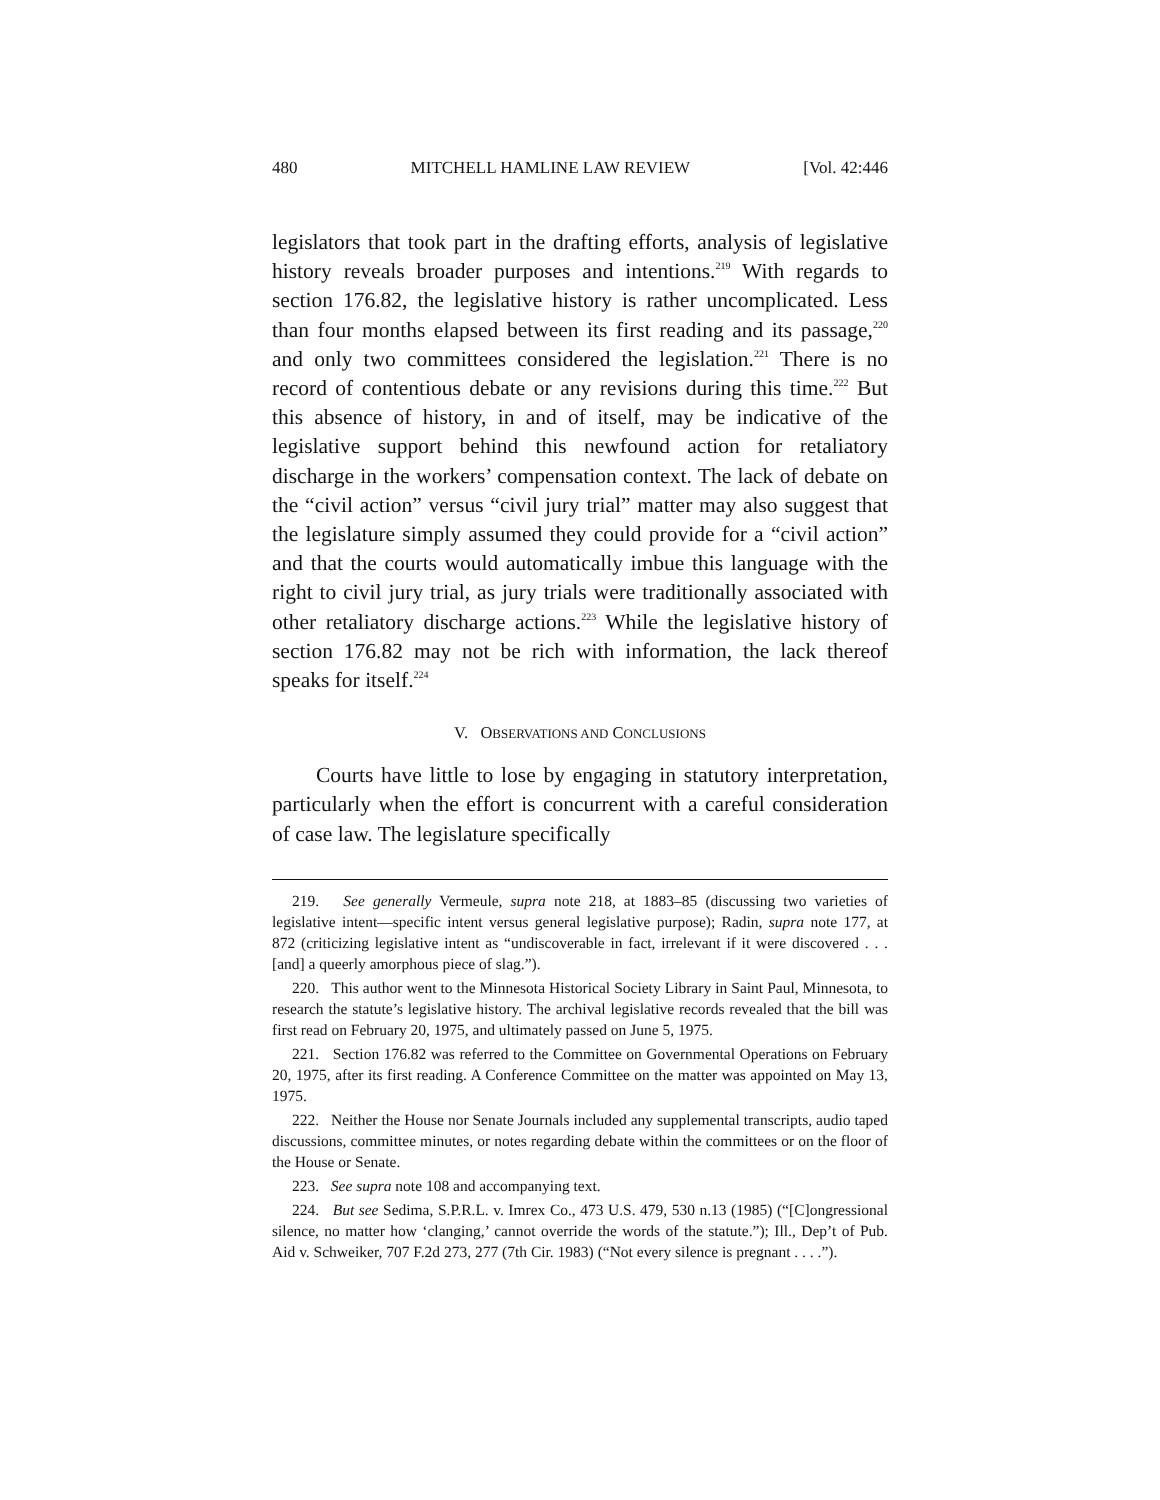480 MITCHELL HAMLINE LAW REVIEW [Vol. 42:446
legislators that took part in the drafting efforts, analysis of legislative history reveals broader purposes and intentions.<sup>219</sup> With regards to section 176.82, the legislative history is rather uncomplicated. Less than four months elapsed between its first reading and its passage,<sup>220</sup> and only two committees considered the legislation.<sup>221</sup> There is no record of contentious debate or any revisions during this time.<sup>222</sup> But this absence of history, in and of itself, may be indicative of the legislative support behind this newfound action for retaliatory discharge in the workers’ compensation context. The lack of debate on the “civil action” versus “civil jury trial” matter may also suggest that the legislature simply assumed they could provide for a “civil action” and that the courts would automatically imbue this language with the right to civil jury trial, as jury trials were traditionally associated with other retaliatory discharge actions.<sup>223</sup> While the legislative history of section 176.82 may not be rich with information, the lack thereof speaks for itself.<sup>224</sup>
V. OBSERVATIONS AND CONCLUSIONS
Courts have little to lose by engaging in statutory interpretation, particularly when the effort is concurrent with a careful consideration of case law. The legislature specifically
219. See generally Vermeule, supra note 218, at 1883–85 (discussing two varieties of legislative intent—specific intent versus general legislative purpose); Radin, supra note 177, at 872 (criticizing legislative intent as “undiscoverable in fact, irrelevant if it were discovered . . . [and] a queerly amorphous piece of slag.”).
220. This author went to the Minnesota Historical Society Library in Saint Paul, Minnesota, to research the statute’s legislative history. The archival legislative records revealed that the bill was first read on February 20, 1975, and ultimately passed on June 5, 1975.
221. Section 176.82 was referred to the Committee on Governmental Operations on February 20, 1975, after its first reading. A Conference Committee on the matter was appointed on May 13, 1975.
222. Neither the House nor Senate Journals included any supplemental transcripts, audio taped discussions, committee minutes, or notes regarding debate within the committees or on the floor of the House or Senate.
223. See supra note 108 and accompanying text.
224. But see Sedima, S.P.R.L. v. Imrex Co., 473 U.S. 479, 530 n.13 (1985) (“[C]ongressional silence, no matter how ‘clanging,’ cannot override the words of the statute.”); Ill., Dep’t of Pub. Aid v. Schweiker, 707 F.2d 273, 277 (7th Cir. 1983) (“Not every silence is pregnant . . . .”).